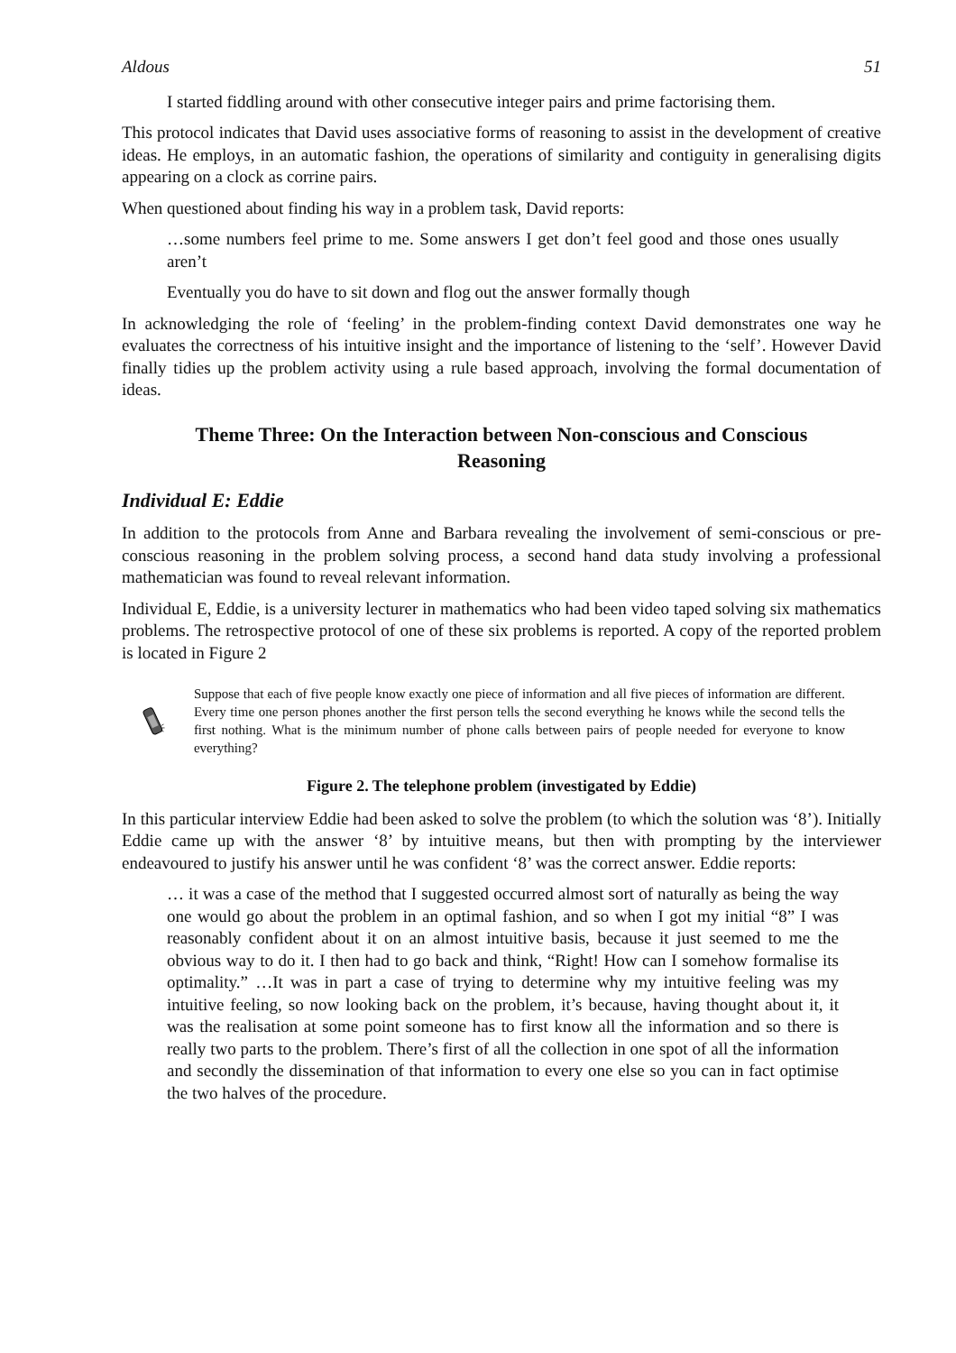Aldous 51
I started fiddling around with other consecutive integer pairs and prime factorising them.
This protocol indicates that David uses associative forms of reasoning to assist in the development of creative ideas. He employs, in an automatic fashion, the operations of similarity and contiguity in generalising digits appearing on a clock as corrine pairs.
When questioned about finding his way in a problem task, David reports:
…some numbers feel prime to me. Some answers I get don’t feel good and those ones usually aren’t
Eventually you do have to sit down and flog out the answer formally though
In acknowledging the role of ‘feeling’ in the problem-finding context David demonstrates one way he evaluates the correctness of his intuitive insight and the importance of listening to the ‘self’. However David finally tidies up the problem activity using a rule based approach, involving the formal documentation of ideas.
Theme Three: On the Interaction between Non-conscious and Conscious Reasoning
Individual E: Eddie
In addition to the protocols from Anne and Barbara revealing the involvement of semi-conscious or pre-conscious reasoning in the problem solving process, a second hand data study involving a professional mathematician was found to reveal relevant information.
Individual E, Eddie, is a university lecturer in mathematics who had been video taped solving six mathematics problems. The retrospective protocol of one of these six problems is reported. A copy of the reported problem is located in Figure 2
Suppose that each of five people know exactly one piece of information and all five pieces of information are different. Every time one person phones another the first person tells the second everything he knows while the second tells the first nothing. What is the minimum number of phone calls between pairs of people needed for everyone to know everything?
Figure 2. The telephone problem (investigated by Eddie)
In this particular interview Eddie had been asked to solve the problem (to which the solution was ‘8’). Initially Eddie came up with the answer ‘8’ by intuitive means, but then with prompting by the interviewer endeavoured to justify his answer until he was confident ‘8’ was the correct answer. Eddie reports:
… it was a case of the method that I suggested occurred almost sort of naturally as being the way one would go about the problem in an optimal fashion, and so when I got my initial “8” I was reasonably confident about it on an almost intuitive basis, because it just seemed to me the obvious way to do it. I then had to go back and think, “Right! How can I somehow formalise its optimality.” …It was in part a case of trying to determine why my intuitive feeling was my intuitive feeling, so now looking back on the problem, it’s because, having thought about it, it was the realisation at some point someone has to first know all the information and so there is really two parts to the problem. There’s first of all the collection in one spot of all the information and secondly the dissemination of that information to every one else so you can in fact optimise the two halves of the procedure.